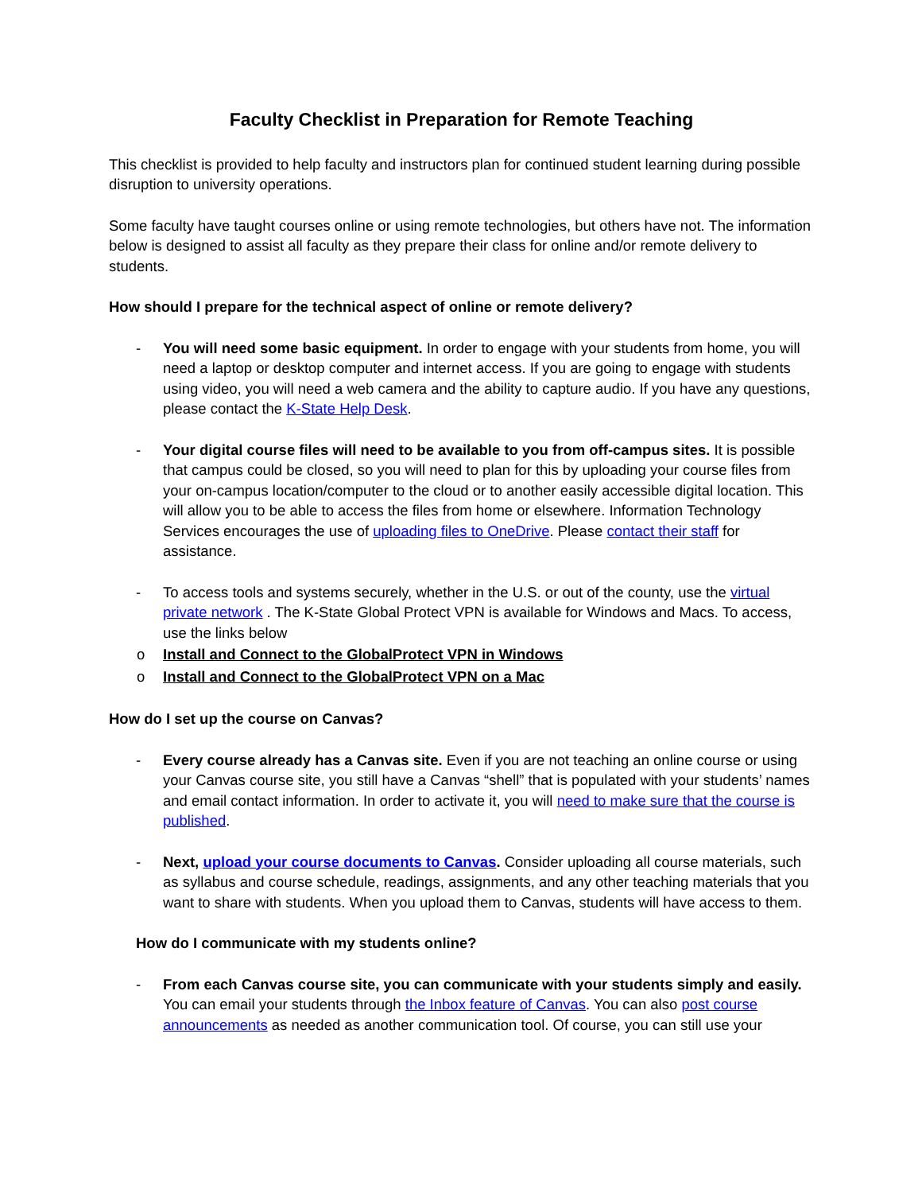Faculty Checklist in Preparation for Remote Teaching
This checklist is provided to help faculty and instructors plan for continued student learning during possible disruption to university operations.
Some faculty have taught courses online or using remote technologies, but others have not. The information below is designed to assist all faculty as they prepare their class for online and/or remote delivery to students.
How should I prepare for the technical aspect of online or remote delivery?
- You will need some basic equipment. In order to engage with your students from home, you will need a laptop or desktop computer and internet access. If you are going to engage with students using video, you will need a web camera and the ability to capture audio. If you have any questions, please contact the K-State Help Desk.
- Your digital course files will need to be available to you from off-campus sites. It is possible that campus could be closed, so you will need to plan for this by uploading your course files from your on-campus location/computer to the cloud or to another easily accessible digital location. This will allow you to be able to access the files from home or elsewhere. Information Technology Services encourages the use of uploading files to OneDrive. Please contact their staff for assistance.
- To access tools and systems securely, whether in the U.S. or out of the county, use the virtual private network . The K-State Global Protect VPN is available for Windows and Macs. To access, use the links below
o Install and Connect to the GlobalProtect VPN in Windows
o Install and Connect to the GlobalProtect VPN on a Mac
How do I set up the course on Canvas?
- Every course already has a Canvas site. Even if you are not teaching an online course or using your Canvas course site, you still have a Canvas “shell” that is populated with your students’ names and email contact information. In order to activate it, you will need to make sure that the course is published.
- Next, upload your course documents to Canvas. Consider uploading all course materials, such as syllabus and course schedule, readings, assignments, and any other teaching materials that you want to share with students. When you upload them to Canvas, students will have access to them.
How do I communicate with my students online?
- From each Canvas course site, you can communicate with your students simply and easily. You can email your students through the Inbox feature of Canvas. You can also post course announcements as needed as another communication tool. Of course, you can still use your